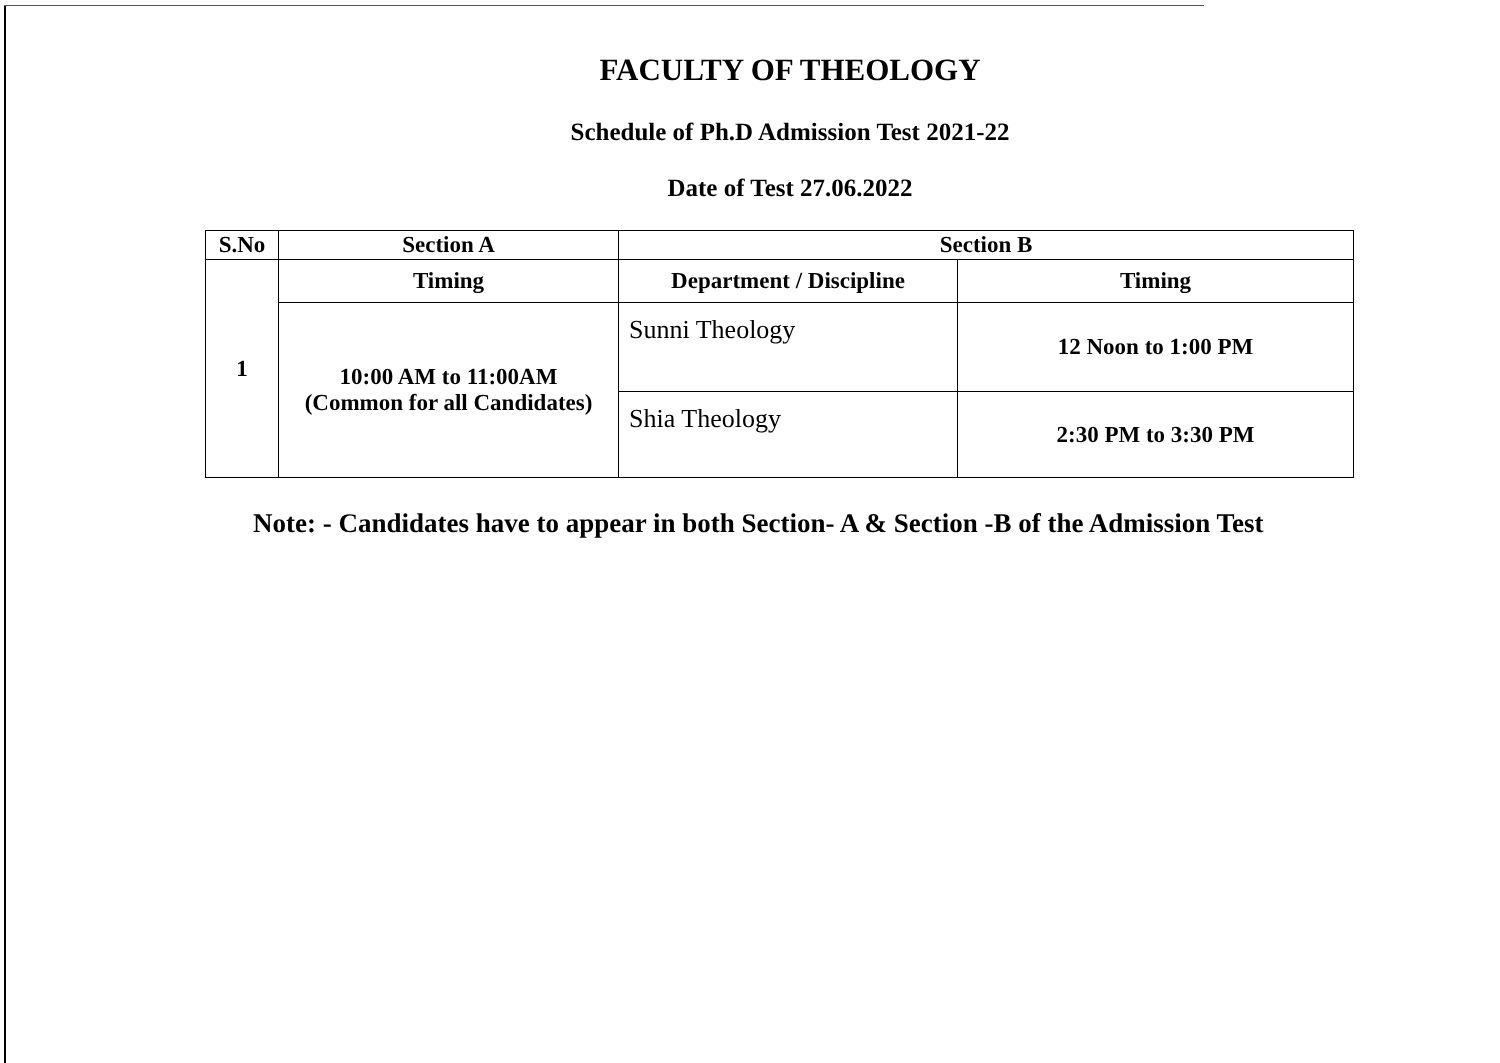FACULTY OF THEOLOGY
Schedule of Ph.D Admission Test 2021-22
Date of Test 27.06.2022
| S.No | Section A | Section B | |
| --- | --- | --- | --- |
| 1 | Timing | Department / Discipline | Timing |
| | 10:00 AM to 11:00AM (Common for all Candidates) | Sunni Theology | 12 Noon to 1:00 PM |
| | | Shia Theology | 2:30 PM to 3:30 PM |
Note: - Candidates have to appear in both Section- A & Section -B of the Admission Test